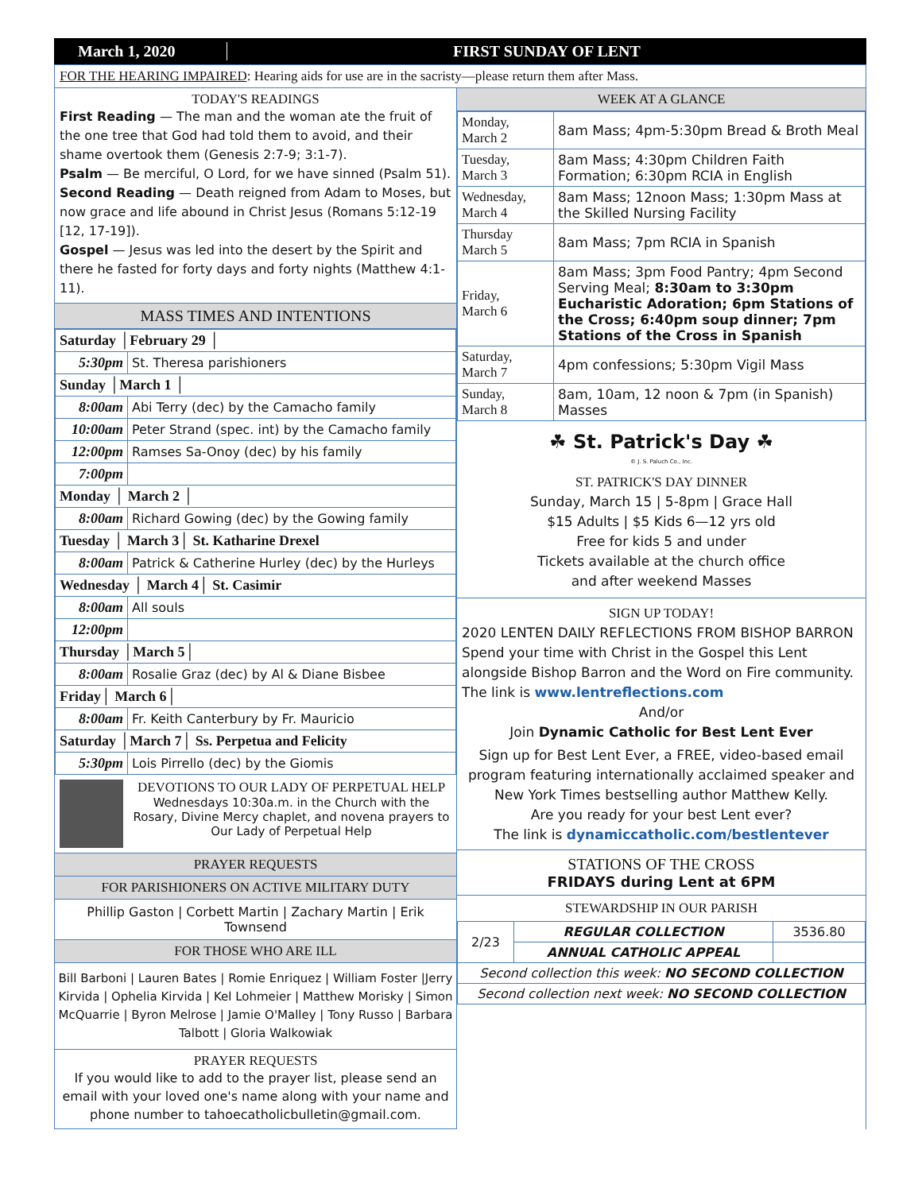March 1, 2020 FIRST SUNDAY OF LENT
FOR THE HEARING IMPAIRED: Hearing aids for use are in the sacristy—please return them after Mass.
TODAY'S READINGS
First Reading — The man and the woman ate the fruit of the one tree that God had told them to avoid, and their shame overtook them (Genesis 2:7-9; 3:1-7).
Psalm — Be merciful, O Lord, for we have sinned (Psalm 51).
Second Reading — Death reigned from Adam to Moses, but now grace and life abound in Christ Jesus (Romans 5:12-19 [12, 17-19]).
Gospel — Jesus was led into the desert by the Spirit and there he fasted for forty days and forty nights (Matthew 4:1-11).
MASS TIMES AND INTENTIONS
| Saturday │February 29 │ | |
| 5:30pm | St. Theresa parishioners |
| Sunday │March 1 │ | |
| 8:00am | Abi Terry (dec) by the Camacho family |
| 10:00am | Peter Strand (spec. int) by the Camacho family |
| 12:00pm | Ramses Sa-Onoy (dec) by his family |
| 7:00pm | |
| Monday │ March 2 │ | |
| 8:00am | Richard Gowing (dec) by the Gowing family |
| Tuesday │ March 3│ St. Katharine Drexel | |
| 8:00am | Patrick & Catherine Hurley (dec) by the Hurleys |
| Wednesday │ March 4│ St. Casimir | |
| 8:00am | All souls |
| 12:00pm | |
| Thursday │March 5│ | |
| 8:00am | Rosalie Graz (dec) by Al & Diane Bisbee |
| Friday│ March 6│ | |
| 8:00am | Fr. Keith Canterbury by Fr. Mauricio |
| Saturday │March 7│ Ss. Perpetua and Felicity | |
| 5:30pm | Lois Pirrello (dec) by the Giomis |
DEVOTIONS TO OUR LADY OF PERPETUAL HELP
Wednesdays 10:30a.m. in the Church with the Rosary, Divine Mercy chaplet, and novena prayers to Our Lady of Perpetual Help
PRAYER REQUESTS
FOR PARISHIONERS ON ACTIVE MILITARY DUTY
Phillip Gaston | Corbett Martin | Zachary Martin | Erik Townsend
FOR THOSE WHO ARE ILL
Bill Barboni | Lauren Bates | Romie Enriquez | William Foster |Jerry Kirvida | Ophelia Kirvida | Kel Lohmeier | Matthew Morisky | Simon McQuarrie | Byron Melrose | Jamie O'Malley | Tony Russo | Barbara Talbott | Gloria Walkowiak
PRAYER REQUESTS
If you would like to add to the prayer list, please send an email with your loved one's name along with your name and phone number to tahoecatholicbulletin@gmail.com.
WEEK AT A GLANCE
| Monday, March 2 | 8am Mass; 4pm-5:30pm Bread & Broth Meal |
| Tuesday, March 3 | 8am Mass; 4:30pm Children Faith Formation; 6:30pm RCIA in English |
| Wednesday, March 4 | 8am Mass; 12noon Mass; 1:30pm Mass at the Skilled Nursing Facility |
| Thursday March 5 | 8am Mass; 7pm RCIA in Spanish |
| Friday, March 6 | 8am Mass; 3pm Food Pantry; 4pm Second Serving Meal; 8:30am to 3:30pm Eucharistic Adoration; 6pm Stations of the Cross; 6:40pm soup dinner; 7pm Stations of the Cross in Spanish |
| Saturday, March 7 | 4pm confessions; 5:30pm Vigil Mass |
| Sunday, March 8 | 8am, 10am, 12 noon & 7pm (in Spanish) Masses |
☘ St. Patrick's Day ☘
© J. S. Paluch Co., Inc.
ST. PATRICK'S DAY DINNER
Sunday, March 15 | 5-8pm | Grace Hall
$15 Adults | $5 Kids 6—12 yrs old
Free for kids 5 and under
Tickets available at the church office
and after weekend Masses
SIGN UP TODAY!
2020 LENTEN DAILY REFLECTIONS FROM BISHOP BARRON Spend your time with Christ in the Gospel this Lent alongside Bishop Barron and the Word on Fire community. The link is www.lentreflections.com
And/or
Join Dynamic Catholic for Best Lent Ever
Sign up for Best Lent Ever, a FREE, video-based email program featuring internationally acclaimed speaker and New York Times bestselling author Matthew Kelly.
Are you ready for your best Lent ever?
The link is dynamiccatholic.com/bestlentever
STATIONS OF THE CROSS
FRIDAYS during Lent at 6PM
STEWARDSHIP IN OUR PARISH
| 2/23 | REGULAR COLLECTION | 3536.80 |
| | ANNUAL CATHOLIC APPEAL | |
| Second collection this week: NO SECOND COLLECTION | | |
| Second collection next week: NO SECOND COLLECTION | | |